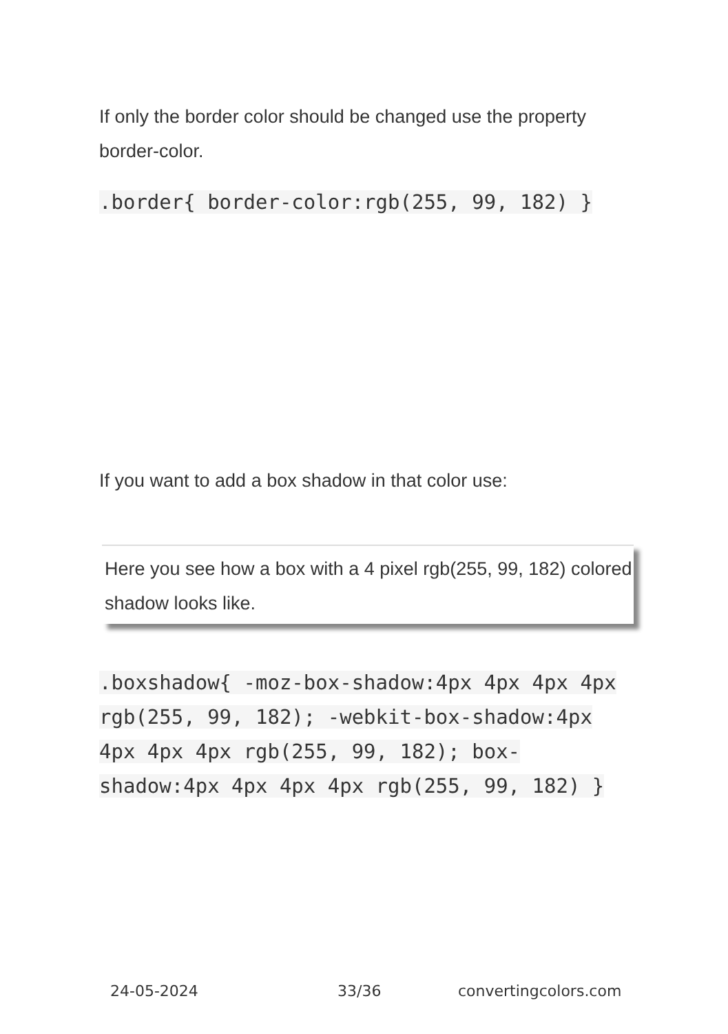If only the border color should be changed use the property border-color.
.border{ border-color:rgb(255, 99, 182) }
If you want to add a box shadow in that color use:
Here you see how a box with a 4 pixel rgb(255, 99, 182) colored shadow looks like.
.boxshadow{ -moz-box-shadow:4px 4px 4px 4px rgb(255, 99, 182); -webkit-box-shadow:4px 4px 4px 4px rgb(255, 99, 182); box-shadow:4px 4px 4px 4px rgb(255, 99, 182) }
24-05-2024 33/36 convertingcolors.com